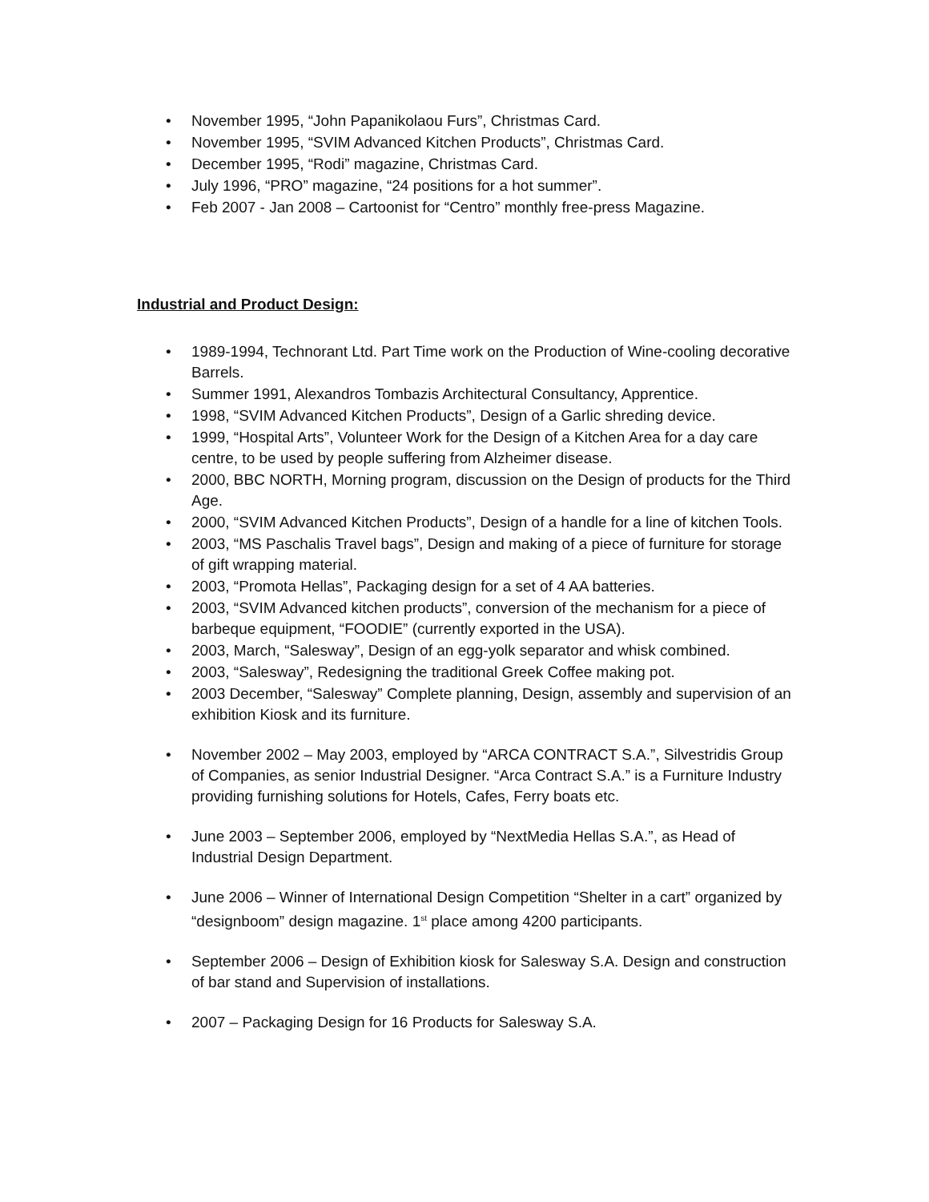• November 1995, “John Papanikolaou Furs”, Christmas Card.
• November 1995, “SVIM Advanced Kitchen Products”, Christmas Card.
• December 1995, “Rodi” magazine, Christmas Card.
• July 1996, “PRO” magazine, “24 positions for a hot summer”.
• Feb 2007 - Jan 2008 – Cartoonist for “Centro” monthly free-press Magazine.
Industrial and Product Design:
• 1989-1994, Technorant Ltd. Part Time work on the Production of Wine-cooling decorative Barrels.
• Summer 1991, Alexandros Tombazis Architectural Consultancy, Apprentice.
• 1998, “SVIM Advanced Kitchen Products”, Design of a Garlic shreding device.
• 1999, “Hospital Arts”, Volunteer Work for the Design of a Kitchen Area for a day care centre, to be used by people suffering from Alzheimer disease.
• 2000, BBC NORTH, Morning program, discussion on the Design of products for the Third Age.
• 2000, “SVIM Advanced Kitchen Products”, Design of a handle for a line of kitchen Tools.
• 2003, “MS Paschalis Travel bags”, Design and making of a piece of furniture for storage of gift wrapping material.
• 2003, “Promota Hellas”, Packaging design for a set of 4 AA batteries.
• 2003, “SVIM Advanced kitchen products”, conversion of the mechanism for a piece of barbeque equipment, “FOODIE” (currently exported in the USA).
• 2003, March, “Salesway”, Design of an egg-yolk separator and whisk combined.
• 2003, “Salesway”, Redesigning the traditional Greek Coffee making pot.
• 2003 December, “Salesway” Complete planning, Design, assembly and supervision of an exhibition Kiosk and its furniture.
• November 2002 – May 2003, employed by “ARCA CONTRACT S.A.”, Silvestridis Group of Companies, as senior Industrial Designer. “Arca Contract S.A.” is a Furniture Industry providing furnishing solutions for Hotels, Cafes, Ferry boats etc.
• June 2003 – September 2006, employed by “NextMedia Hellas S.A.”, as Head of Industrial Design Department.
• June 2006 – Winner of International Design Competition “Shelter in a cart” organized by “designboom” design magazine. 1<sup>st</sup> place among 4200 participants.
• September 2006 – Design of Exhibition kiosk for Salesway S.A. Design and construction of bar stand and Supervision of installations.
• 2007 – Packaging Design for 16 Products for Salesway S.A.